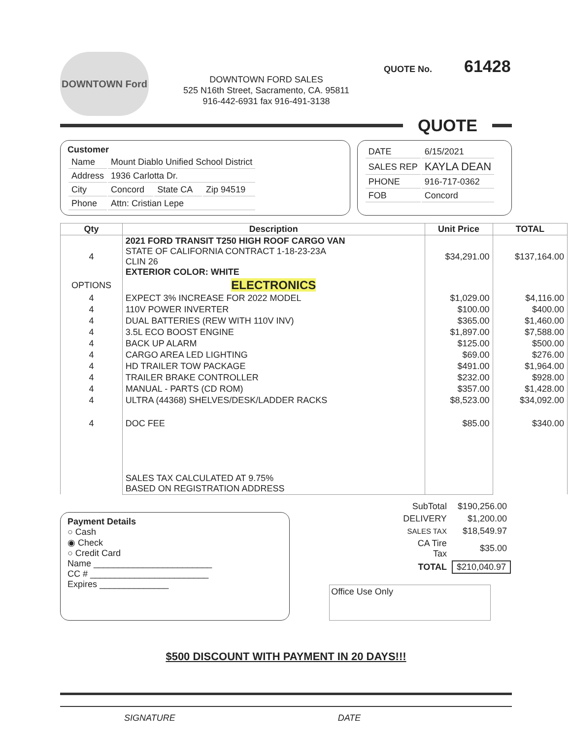DOWNTOWN Ford
DOWNTOWN FORD SALES
525 N16th Street, Sacramento, CA. 95811
916-442-6931 fax 916-491-3138
QUOTE No. 61428
QUOTE
Customer
| Name | Mount Diablo Unified School District | | |
| Address | 1936 Carlotta Dr. | | |
| City | Concord | State CA | Zip 94519 |
| Phone | Attn: Cristian Lepe | | |
| DATE | 6/15/2021 |
| SALES REP | KAYLA DEAN |
| PHONE | 916-717-0362 |
| FOB | Concord |
| Qty | Description | Unit Price | TOTAL |
| --- | --- | --- | --- |
| 4 | 2021 FORD TRANSIT T250 HIGH ROOF CARGO VAN STATE OF CALIFORNIA CONTRACT 1-18-23-23A CLIN 26 EXTERIOR COLOR: WHITE | $34,291.00 | $137,164.00 |
| OPTIONS | ELECTRONICS | | |
| 4 | EXPECT 3% INCREASE FOR 2022 MODEL | $1,029.00 | $4,116.00 |
| 4 | 110V POWER INVERTER | $100.00 | $400.00 |
| 4 | DUAL BATTERIES (REW WITH 110V INV) | $365.00 | $1,460.00 |
| 4 | 3.5L ECO BOOST ENGINE | $1,897.00 | $7,588.00 |
| 4 | BACK UP ALARM | $125.00 | $500.00 |
| 4 | CARGO AREA LED LIGHTING | $69.00 | $276.00 |
| 4 | HD TRAILER TOW PACKAGE | $491.00 | $1,964.00 |
| 4 | TRAILER BRAKE CONTROLLER | $232.00 | $928.00 |
| 4 | MANUAL - PARTS (CD ROM) | $357.00 | $1,428.00 |
| 4 | ULTRA (44368) SHELVES/DESK/LADDER RACKS | $8,523.00 | $34,092.00 |
| 4 | DOC FEE | $85.00 | $340.00 |
| | SALES TAX CALCULATED AT 9.75% BASED ON REGISTRATION ADDRESS | | |
Payment Details
○ Cash
◉ Check
○ Credit Card
Name ________________________
CC # ________________________
Expires ______________
| SubTotal | $190,256.00 |
| DELIVERY | $1,200.00 |
| SALES TAX | $18,549.97 |
| CA Tire Tax | $35.00 |
| TOTAL | $210,040.97 |
Office Use Only
$500 DISCOUNT WITH PAYMENT IN 20 DAYS!!!
SIGNATURE DATE